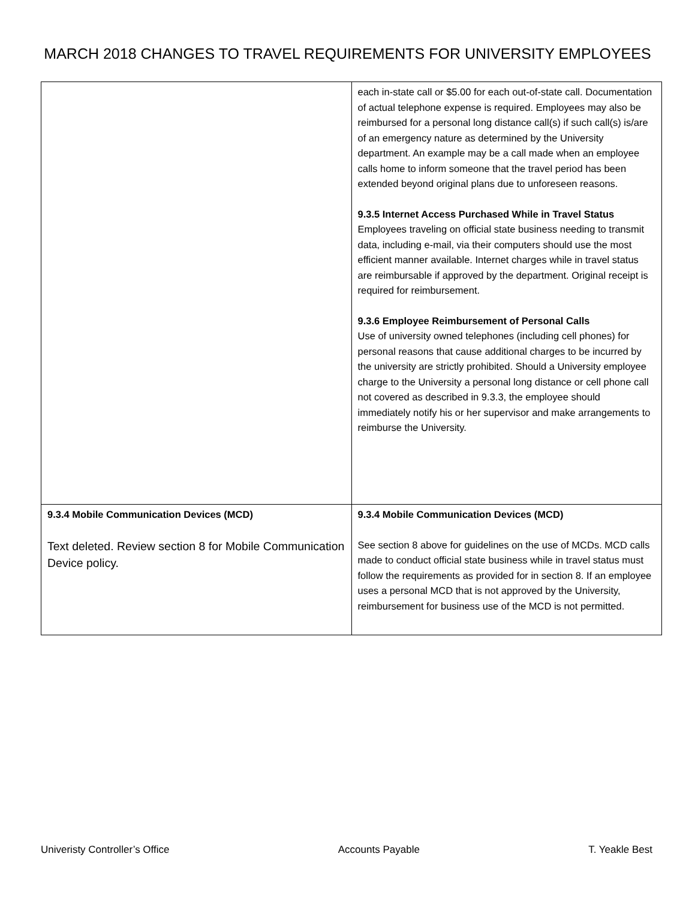MARCH 2018 CHANGES TO TRAVEL REQUIREMENTS FOR UNIVERSITY EMPLOYEES
| | each in-state call or $5.00 for each out-of-state call. Documentation of actual telephone expense is required. Employees may also be reimbursed for a personal long distance call(s) if such call(s) is/are of an emergency nature as determined by the University department. An example may be a call made when an employee calls home to inform someone that the travel period has been extended beyond original plans due to unforeseen reasons. 9.3.5 Internet Access Purchased While in Travel Status Employees traveling on official state business needing to transmit data, including e-mail, via their computers should use the most efficient manner available. Internet charges while in travel status are reimbursable if approved by the department. Original receipt is required for reimbursement. 9.3.6 Employee Reimbursement of Personal Calls Use of university owned telephones (including cell phones) for personal reasons that cause additional charges to be incurred by the university are strictly prohibited. Should a University employee charge to the University a personal long distance or cell phone call not covered as described in 9.3.3, the employee should immediately notify his or her supervisor and make arrangements to reimburse the University. |
| 9.3.4 Mobile Communication Devices (MCD) Text deleted. Review section 8 for Mobile Communication Device policy. | 9.3.4 Mobile Communication Devices (MCD) See section 8 above for guidelines on the use of MCDs. MCD calls made to conduct official state business while in travel status must follow the requirements as provided for in section 8. If an employee uses a personal MCD that is not approved by the University, reimbursement for business use of the MCD is not permitted. |
Univeristy Controller’s Office Accounts Payable T. Yeakle Best